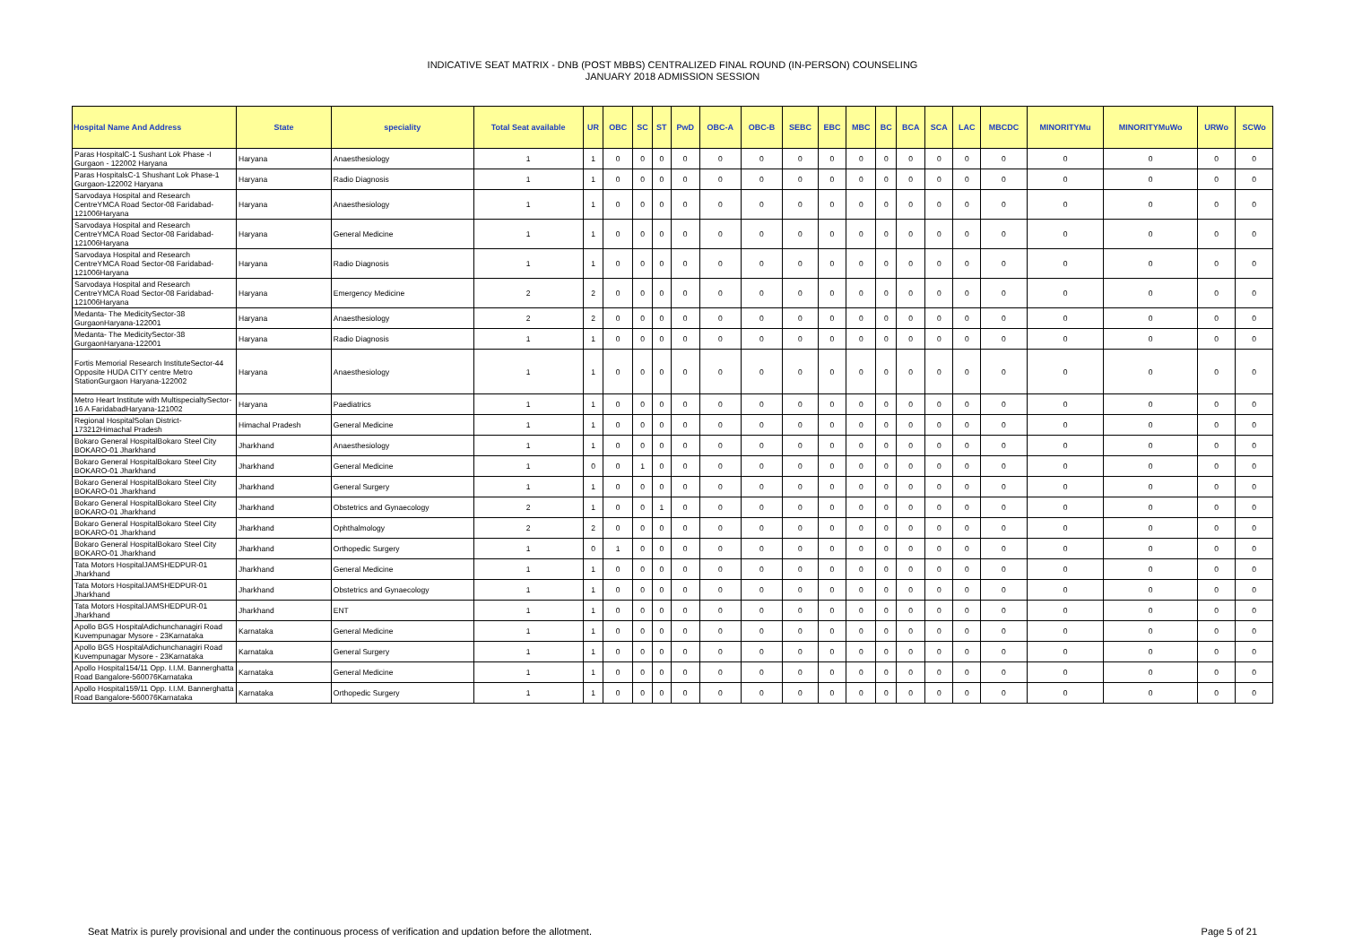INDICATIVE SEAT MATRIX - DNB (POST MBBS) CENTRALIZED FINAL ROUND (IN-PERSON) COUNSELING
JANUARY 2018 ADMISSION SESSION
| Hospital Name And Address | State | speciality | Total Seat available | UR | OBC | SC | ST | PwD | OBC-A | OBC-B | SEBC | EBC | MBC | BC | BCA | SCA | LAC | MBCDC | MINORITYMu | MINORITYMuWo | URWo | SCWo |
| --- | --- | --- | --- | --- | --- | --- | --- | --- | --- | --- | --- | --- | --- | --- | --- | --- | --- | --- | --- | --- | --- | --- |
| Paras HospitalC-1 Sushant Lok Phase -I Gurgaon - 122002 Haryana | Haryana | Anaesthesiology | 1 | 1 | 0 | 0 | 0 | 0 | 0 | 0 | 0 | 0 | 0 | 0 | 0 | 0 | 0 | 0 | 0 | 0 | 0 | 0 |
| Paras HospitalsC-1 Shushant Lok Phase-1 Gurgaon-122002 Haryana | Haryana | Radio Diagnosis | 1 | 1 | 0 | 0 | 0 | 0 | 0 | 0 | 0 | 0 | 0 | 0 | 0 | 0 | 0 | 0 | 0 | 0 | 0 | 0 |
| Sarvodaya Hospital and Research CentreYMCA Road Sector-08 Faridabad-121006Haryana | Haryana | Anaesthesiology | 1 | 1 | 0 | 0 | 0 | 0 | 0 | 0 | 0 | 0 | 0 | 0 | 0 | 0 | 0 | 0 | 0 | 0 | 0 | 0 |
| Sarvodaya Hospital and Research CentreYMCA Road Sector-08 Faridabad-121006Haryana | Haryana | General Medicine | 1 | 1 | 0 | 0 | 0 | 0 | 0 | 0 | 0 | 0 | 0 | 0 | 0 | 0 | 0 | 0 | 0 | 0 | 0 | 0 |
| Sarvodaya Hospital and Research CentreYMCA Road Sector-08 Faridabad-121006Haryana | Haryana | Radio Diagnosis | 1 | 1 | 0 | 0 | 0 | 0 | 0 | 0 | 0 | 0 | 0 | 0 | 0 | 0 | 0 | 0 | 0 | 0 | 0 | 0 |
| Sarvodaya Hospital and Research CentreYMCA Road Sector-08 Faridabad-121006Haryana | Haryana | Emergency Medicine | 2 | 2 | 0 | 0 | 0 | 0 | 0 | 0 | 0 | 0 | 0 | 0 | 0 | 0 | 0 | 0 | 0 | 0 | 0 | 0 |
| Medanta- The MedicitySector-38 GurgaonHaryana-122001 | Haryana | Anaesthesiology | 2 | 2 | 0 | 0 | 0 | 0 | 0 | 0 | 0 | 0 | 0 | 0 | 0 | 0 | 0 | 0 | 0 | 0 | 0 | 0 |
| Medanta- The MedicitySector-38 GurgaonHaryana-122001 | Haryana | Radio Diagnosis | 1 | 1 | 0 | 0 | 0 | 0 | 0 | 0 | 0 | 0 | 0 | 0 | 0 | 0 | 0 | 0 | 0 | 0 | 0 | 0 |
| Fortis Memorial Research InstituteSector-44 Opposite HUDA CITY centre Metro StationGurgaon Haryana-122002 | Haryana | Anaesthesiology | 1 | 1 | 0 | 0 | 0 | 0 | 0 | 0 | 0 | 0 | 0 | 0 | 0 | 0 | 0 | 0 | 0 | 0 | 0 | 0 |
| Metro Heart Institute with MultispecialtySector-16 A FaridabadHaryana-121002 | Haryana | Paediatrics | 1 | 1 | 0 | 0 | 0 | 0 | 0 | 0 | 0 | 0 | 0 | 0 | 0 | 0 | 0 | 0 | 0 | 0 | 0 | 0 |
| Regional HospitalSolan District-173212Himachal Pradesh | Himachal Pradesh | General Medicine | 1 | 1 | 0 | 0 | 0 | 0 | 0 | 0 | 0 | 0 | 0 | 0 | 0 | 0 | 0 | 0 | 0 | 0 | 0 | 0 |
| Bokaro General HospitalBokaro Steel City BOKARO-01 Jharkhand | Jharkhand | Anaesthesiology | 1 | 1 | 0 | 0 | 0 | 0 | 0 | 0 | 0 | 0 | 0 | 0 | 0 | 0 | 0 | 0 | 0 | 0 | 0 | 0 |
| Bokaro General HospitalBokaro Steel City BOKARO-01 Jharkhand | Jharkhand | General Medicine | 1 | 0 | 0 | 1 | 0 | 0 | 0 | 0 | 0 | 0 | 0 | 0 | 0 | 0 | 0 | 0 | 0 | 0 | 0 | 0 |
| Bokaro General HospitalBokaro Steel City BOKARO-01 Jharkhand | Jharkhand | General Surgery | 1 | 1 | 0 | 0 | 0 | 0 | 0 | 0 | 0 | 0 | 0 | 0 | 0 | 0 | 0 | 0 | 0 | 0 | 0 | 0 |
| Bokaro General HospitalBokaro Steel City BOKARO-01 Jharkhand | Jharkhand | Obstetrics and Gynaecology | 2 | 1 | 0 | 0 | 1 | 0 | 0 | 0 | 0 | 0 | 0 | 0 | 0 | 0 | 0 | 0 | 0 | 0 | 0 | 0 |
| Bokaro General HospitalBokaro Steel City BOKARO-01 Jharkhand | Jharkhand | Ophthalmology | 2 | 2 | 0 | 0 | 0 | 0 | 0 | 0 | 0 | 0 | 0 | 0 | 0 | 0 | 0 | 0 | 0 | 0 | 0 | 0 |
| Bokaro General HospitalBokaro Steel City BOKARO-01 Jharkhand | Jharkhand | Orthopedic Surgery | 1 | 0 | 1 | 0 | 0 | 0 | 0 | 0 | 0 | 0 | 0 | 0 | 0 | 0 | 0 | 0 | 0 | 0 | 0 | 0 |
| Tata Motors HospitalJAMSHEDPUR-01 Jharkhand | Jharkhand | General Medicine | 1 | 1 | 0 | 0 | 0 | 0 | 0 | 0 | 0 | 0 | 0 | 0 | 0 | 0 | 0 | 0 | 0 | 0 | 0 | 0 |
| Tata Motors HospitalJAMSHEDPUR-01 Jharkhand | Jharkhand | Obstetrics and Gynaecology | 1 | 1 | 0 | 0 | 0 | 0 | 0 | 0 | 0 | 0 | 0 | 0 | 0 | 0 | 0 | 0 | 0 | 0 | 0 | 0 |
| Tata Motors HospitalJAMSHEDPUR-01 Jharkhand | Jharkhand | ENT | 1 | 1 | 0 | 0 | 0 | 0 | 0 | 0 | 0 | 0 | 0 | 0 | 0 | 0 | 0 | 0 | 0 | 0 | 0 | 0 |
| Apollo BGS HospitalAdichunchanagiri Road Kuvempunagar Mysore - 23Karnataka | Karnataka | General Medicine | 1 | 1 | 0 | 0 | 0 | 0 | 0 | 0 | 0 | 0 | 0 | 0 | 0 | 0 | 0 | 0 | 0 | 0 | 0 | 0 |
| Apollo BGS HospitalAdichunchanagiri Road Kuvempunagar Mysore - 23Karnataka | Karnataka | General Surgery | 1 | 1 | 0 | 0 | 0 | 0 | 0 | 0 | 0 | 0 | 0 | 0 | 0 | 0 | 0 | 0 | 0 | 0 | 0 | 0 |
| Apollo Hospital154/11 Opp. I.I.M. Bannerghatta Road Bangalore-560076Karnataka | Karnataka | General Medicine | 1 | 1 | 0 | 0 | 0 | 0 | 0 | 0 | 0 | 0 | 0 | 0 | 0 | 0 | 0 | 0 | 0 | 0 | 0 | 0 |
| Apollo Hospital159/11 Opp. I.I.M. Bannerghatta Road Bangalore-560076Karnataka | Karnataka | Orthopedic Surgery | 1 | 1 | 0 | 0 | 0 | 0 | 0 | 0 | 0 | 0 | 0 | 0 | 0 | 0 | 0 | 0 | 0 | 0 | 0 | 0 |
Seat Matrix is purely provisional and under the continuous process of verification and updation before the allotment. Page 5 of 21